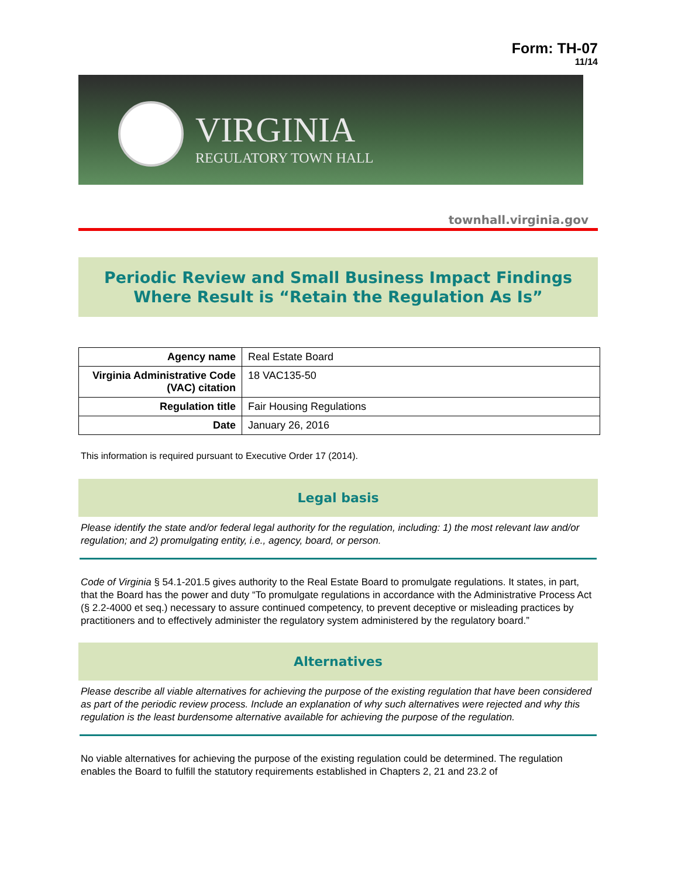Form: TH-07
11/14
VIRGINIA
REGULATORY TOWN HALL
townhall.virginia.gov
Periodic Review and Small Business Impact Findings
Where Result is “Retain the Regulation As Is”
| Agency name | Real Estate Board |
| Virginia Administrative Code (VAC) citation | 18 VAC135-50 |
| Regulation title | Fair Housing Regulations |
| Date | January 26, 2016 |
This information is required pursuant to Executive Order 17 (2014).
Legal basis
Please identify the state and/or federal legal authority for the regulation, including: 1) the most relevant law and/or regulation; and 2) promulgating entity, i.e., agency, board, or person.
Code of Virginia § 54.1-201.5 gives authority to the Real Estate Board to promulgate regulations. It states, in part, that the Board has the power and duty “To promulgate regulations in accordance with the Administrative Process Act (§ 2.2-4000 et seq.) necessary to assure continued competency, to prevent deceptive or misleading practices by practitioners and to effectively administer the regulatory system administered by the regulatory board.”
Alternatives
Please describe all viable alternatives for achieving the purpose of the existing regulation that have been considered as part of the periodic review process. Include an explanation of why such alternatives were rejected and why this regulation is the least burdensome alternative available for achieving the purpose of the regulation.
No viable alternatives for achieving the purpose of the existing regulation could be determined. The regulation enables the Board to fulfill the statutory requirements established in Chapters 2, 21 and 23.2 of